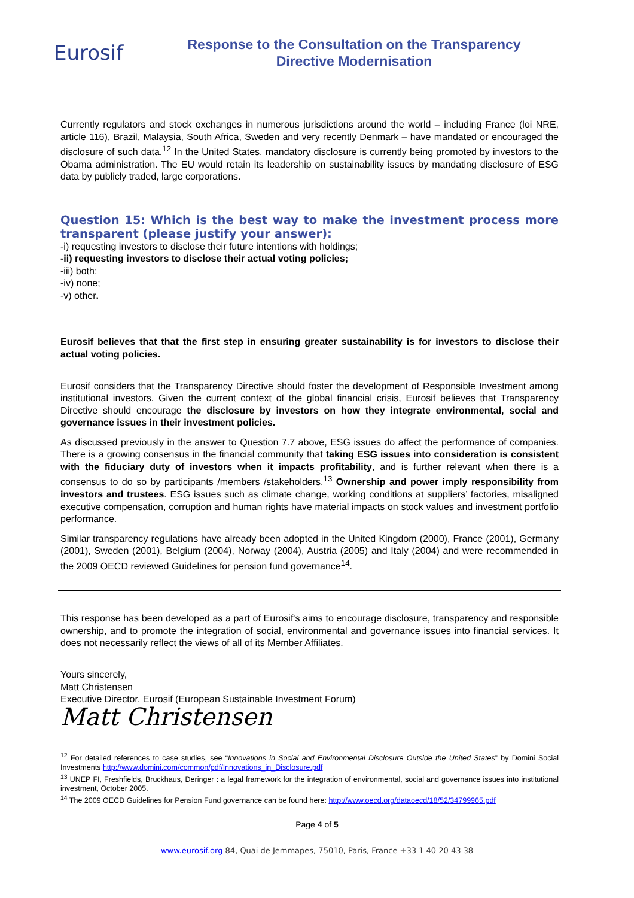Eurosif
Response to the Consultation on the Transparency
Directive Modernisation
Currently regulators and stock exchanges in numerous jurisdictions around the world – including France (loi NRE, article 116), Brazil, Malaysia, South Africa, Sweden and very recently Denmark – have mandated or encouraged the disclosure of such data.<sup>12</sup> In the United States, mandatory disclosure is currently being promoted by investors to the Obama administration. The EU would retain its leadership on sustainability issues by mandating disclosure of ESG data by publicly traded, large corporations.
Question 15: Which is the best way to make the investment process more transparent (please justify your answer):
-i) requesting investors to disclose their future intentions with holdings;
-ii) requesting investors to disclose their actual voting policies;
-iii) both;
-iv) none;
-v) other.
Eurosif believes that that the first step in ensuring greater sustainability is for investors to disclose their actual voting policies.
Eurosif considers that the Transparency Directive should foster the development of Responsible Investment among institutional investors. Given the current context of the global financial crisis, Eurosif believes that Transparency Directive should encourage the disclosure by investors on how they integrate environmental, social and governance issues in their investment policies.
As discussed previously in the answer to Question 7.7 above, ESG issues do affect the performance of companies. There is a growing consensus in the financial community that taking ESG issues into consideration is consistent with the fiduciary duty of investors when it impacts profitability, and is further relevant when there is a consensus to do so by participants /members /stakeholders.<sup>13</sup> Ownership and power imply responsibility from investors and trustees. ESG issues such as climate change, working conditions at suppliers’ factories, misaligned executive compensation, corruption and human rights have material impacts on stock values and investment portfolio performance.
Similar transparency regulations have already been adopted in the United Kingdom (2000), France (2001), Germany (2001), Sweden (2001), Belgium (2004), Norway (2004), Austria (2005) and Italy (2004) and were recommended in the 2009 OECD reviewed Guidelines for pension fund governance<sup>14</sup>.
This response has been developed as a part of Eurosif's aims to encourage disclosure, transparency and responsible ownership, and to promote the integration of social, environmental and governance issues into financial services. It does not necessarily reflect the views of all of its Member Affiliates.
Yours sincerely,
Matt Christensen
Executive Director, Eurosif (European Sustainable Investment Forum)
Matt Christensen
<sup>12</sup> For detailed references to case studies, see “Innovations in Social and Environmental Disclosure Outside the United States” by Domini Social Investments http://www.domini.com/common/pdf/Innovations_in_Disclosure.pdf
<sup>13</sup> UNEP FI, Freshfields, Bruckhaus, Deringer : a legal framework for the integration of environmental, social and governance issues into institutional investment, October 2005.
<sup>14</sup> The 2009 OECD Guidelines for Pension Fund governance can be found here: http://www.oecd.org/dataoecd/18/52/34799965.pdf
Page 4 of 5
www.eurosif.org 84, Quai de Jemmapes, 75010, Paris, France +33 1 40 20 43 38